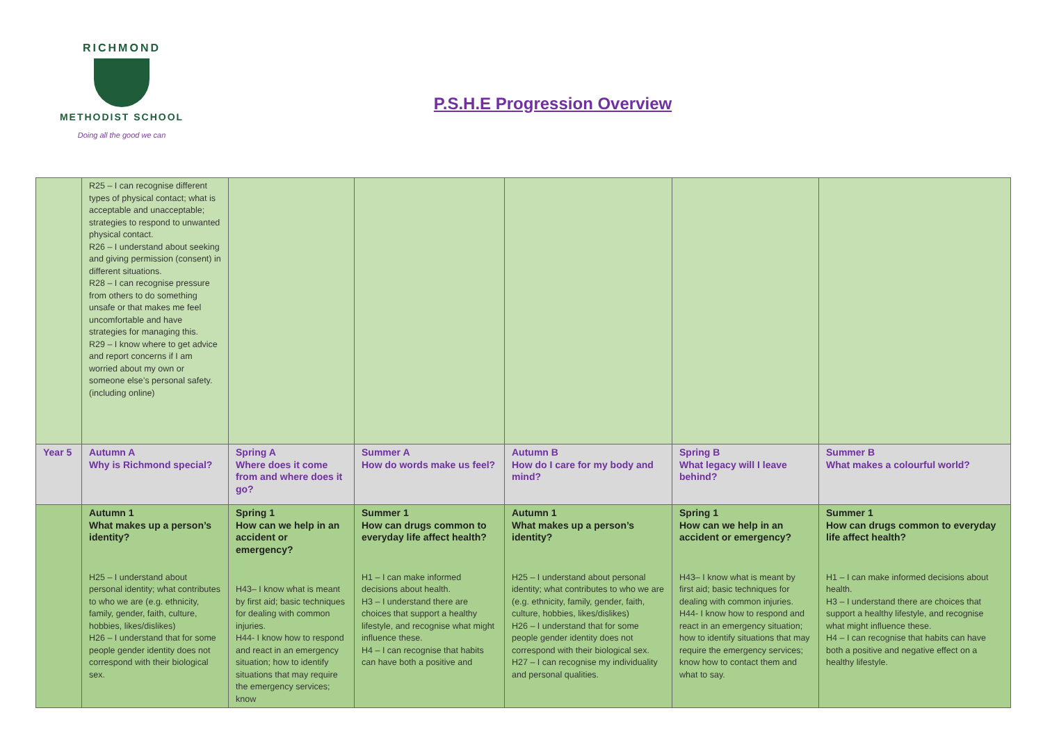RICHMOND
METHODIST SCHOOL
Doing all the good we can
P.S.H.E Progression Overview
| | R25 – I can recognise different types of physical contact; what is acceptable and unacceptable; strategies to respond to unwanted physical contact. R26 – I understand about seeking and giving permission (consent) in different situations. R28 – I can recognise pressure from others to do something unsafe or that makes me feel uncomfortable and have strategies for managing this. R29 – I know where to get advice and report concerns if I am worried about my own or someone else’s personal safety. (including online) | | | | | |
| Year 5 | Autumn A Why is Richmond special? | Spring A Where does it come from and where does it go? | Summer A How do words make us feel? | Autumn B How do I care for my body and mind? | Spring B What legacy will I leave behind? | Summer B What makes a colourful world? |
| | Autumn 1 What makes up a person’s identity? H25 – I understand about personal identity; what contributes to who we are (e.g. ethnicity, family, gender, faith, culture, hobbies, likes/dislikes) H26 – I understand that for some people gender identity does not correspond with their biological sex. | Spring 1 How can we help in an accident or emergency? H43– I know what is meant by first aid; basic techniques for dealing with common injuries. H44- I know how to respond and react in an emergency situation; how to identify situations that may require the emergency services; know | Summer 1 How can drugs common to everyday life affect health? H1 – I can make informed decisions about health. H3 – I understand there are choices that support a healthy lifestyle, and recognise what might influence these. H4 – I can recognise that habits can have both a positive and | Autumn 1 What makes up a person’s identity? H25 – I understand about personal identity; what contributes to who we are (e.g. ethnicity, family, gender, faith, culture, hobbies, likes/dislikes) H26 – I understand that for some people gender identity does not correspond with their biological sex. H27 – I can recognise my individuality and personal qualities. | Spring 1 How can we help in an accident or emergency? H43– I know what is meant by first aid; basic techniques for dealing with common injuries. H44- I know how to respond and react in an emergency situation; how to identify situations that may require the emergency services; know how to contact them and what to say. | Summer 1 How can drugs common to everyday life affect health? H1 – I can make informed decisions about health. H3 – I understand there are choices that support a healthy lifestyle, and recognise what might influence these. H4 – I can recognise that habits can have both a positive and negative effect on a healthy lifestyle. |